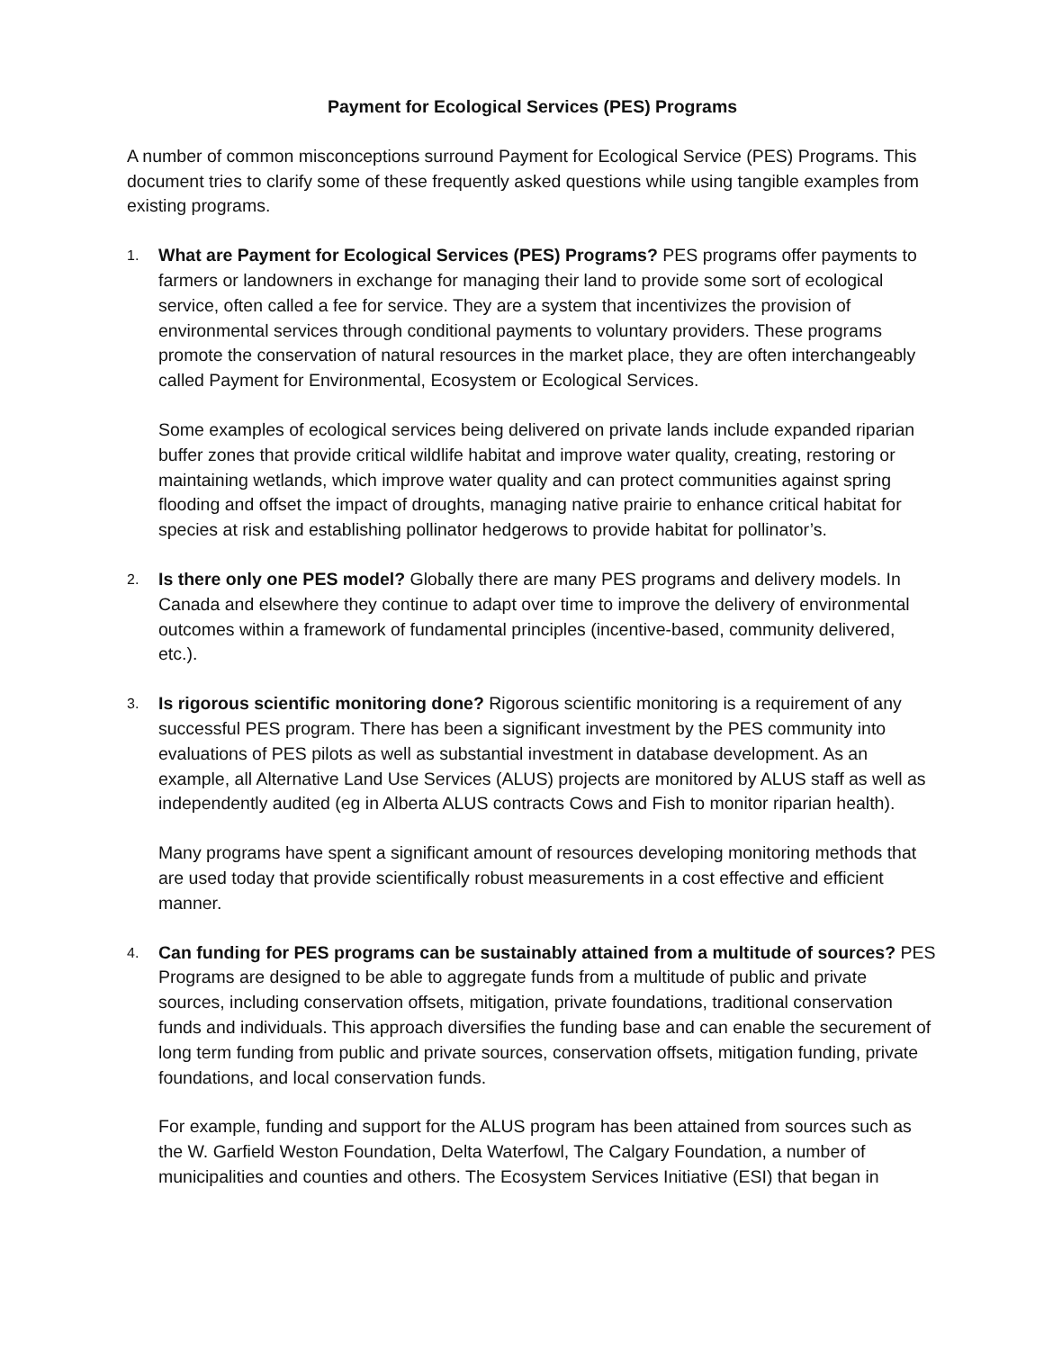Payment for Ecological Services (PES) Programs
A number of common misconceptions surround Payment for Ecological Service (PES) Programs. This document tries to clarify some of these frequently asked questions while using tangible examples from existing programs.
1.
What are Payment for Ecological Services (PES) Programs? PES programs offer payments to farmers or landowners in exchange for managing their land to provide some sort of ecological service, often called a fee for service. They are a system that incentivizes the provision of environmental services through conditional payments to voluntary providers. These programs promote the conservation of natural resources in the market place, they are often interchangeably called Payment for Environmental, Ecosystem or Ecological Services.
Some examples of ecological services being delivered on private lands include expanded riparian buffer zones that provide critical wildlife habitat and improve water quality, creating, restoring or maintaining wetlands, which improve water quality and can protect communities against spring flooding and offset the impact of droughts, managing native prairie to enhance critical habitat for species at risk and establishing pollinator hedgerows to provide habitat for pollinator’s.
2.
Is there only one PES model? Globally there are many PES programs and delivery models. In Canada and elsewhere they continue to adapt over time to improve the delivery of environmental outcomes within a framework of fundamental principles (incentive-based, community delivered, etc.).
3.
Is rigorous scientific monitoring done? Rigorous scientific monitoring is a requirement of any successful PES program. There has been a significant investment by the PES community into evaluations of PES pilots as well as substantial investment in database development. As an example, all Alternative Land Use Services (ALUS) projects are monitored by ALUS staff as well as independently audited (eg in Alberta ALUS contracts Cows and Fish to monitor riparian health).
Many programs have spent a significant amount of resources developing monitoring methods that are used today that provide scientifically robust measurements in a cost effective and efficient manner.
4.
Can funding for PES programs can be sustainably attained from a multitude of sources? PES Programs are designed to be able to aggregate funds from a multitude of public and private sources, including conservation offsets, mitigation, private foundations, traditional conservation funds and individuals. This approach diversifies the funding base and can enable the securement of long term funding from public and private sources, conservation offsets, mitigation funding, private foundations, and local conservation funds.
For example, funding and support for the ALUS program has been attained from sources such as the W. Garfield Weston Foundation, Delta Waterfowl, The Calgary Foundation, a number of municipalities and counties and others. The Ecosystem Services Initiative (ESI) that began in